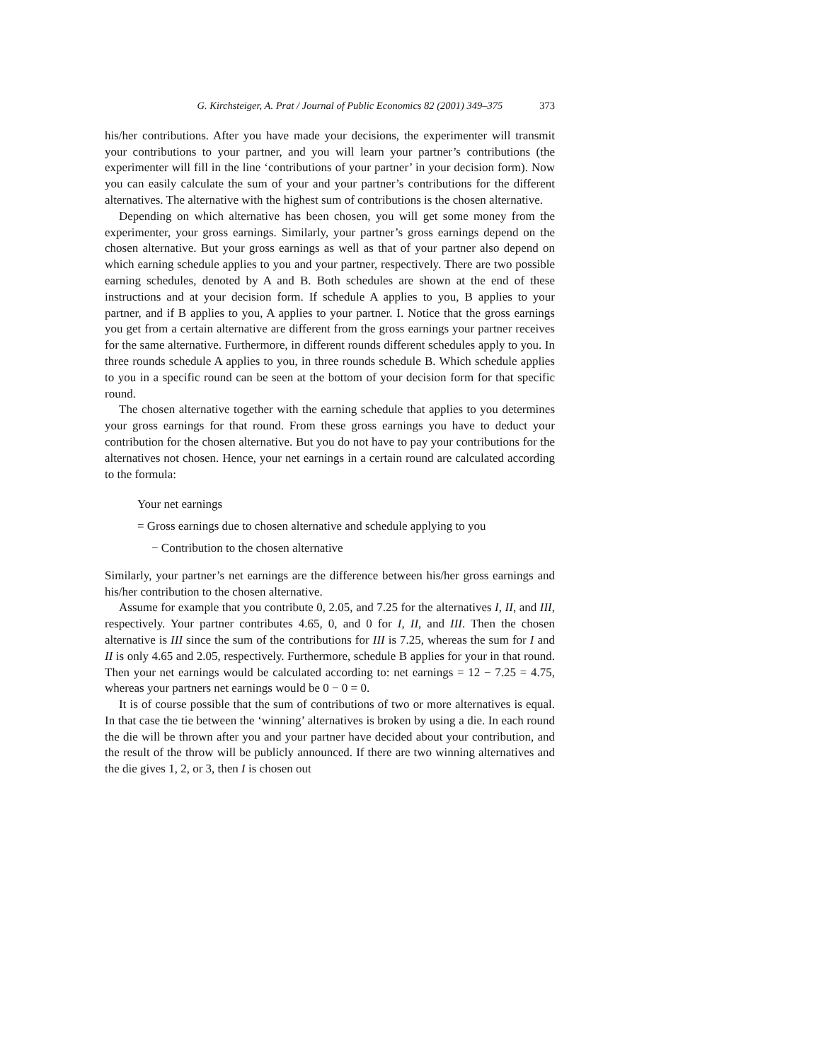G. Kirchsteiger, A. Prat / Journal of Public Economics 82 (2001) 349–375 373
his/her contributions. After you have made your decisions, the experimenter will transmit your contributions to your partner, and you will learn your partner’s contributions (the experimenter will fill in the line ‘contributions of your partner’ in your decision form). Now you can easily calculate the sum of your and your partner’s contributions for the different alternatives. The alternative with the highest sum of contributions is the chosen alternative.
Depending on which alternative has been chosen, you will get some money from the experimenter, your gross earnings. Similarly, your partner’s gross earnings depend on the chosen alternative. But your gross earnings as well as that of your partner also depend on which earning schedule applies to you and your partner, respectively. There are two possible earning schedules, denoted by A and B. Both schedules are shown at the end of these instructions and at your decision form. If schedule A applies to you, B applies to your partner, and if B applies to you, A applies to your partner. I. Notice that the gross earnings you get from a certain alternative are different from the gross earnings your partner receives for the same alternative. Furthermore, in different rounds different schedules apply to you. In three rounds schedule A applies to you, in three rounds schedule B. Which schedule applies to you in a specific round can be seen at the bottom of your decision form for that specific round.
The chosen alternative together with the earning schedule that applies to you determines your gross earnings for that round. From these gross earnings you have to deduct your contribution for the chosen alternative. But you do not have to pay your contributions for the alternatives not chosen. Hence, your net earnings in a certain round are calculated according to the formula:
Your net earnings
= Gross earnings due to chosen alternative and schedule applying to you
− Contribution to the chosen alternative
Similarly, your partner’s net earnings are the difference between his/her gross earnings and his/her contribution to the chosen alternative.
Assume for example that you contribute 0, 2.05, and 7.25 for the alternatives I, II, and III, respectively. Your partner contributes 4.65, 0, and 0 for I, II, and III. Then the chosen alternative is III since the sum of the contributions for III is 7.25, whereas the sum for I and II is only 4.65 and 2.05, respectively. Furthermore, schedule B applies for your in that round. Then your net earnings would be calculated according to: net earnings = 12 − 7.25 = 4.75, whereas your partners net earnings would be 0 − 0 = 0.
It is of course possible that the sum of contributions of two or more alternatives is equal. In that case the tie between the ‘winning’ alternatives is broken by using a die. In each round the die will be thrown after you and your partner have decided about your contribution, and the result of the throw will be publicly announced. If there are two winning alternatives and the die gives 1, 2, or 3, then I is chosen out